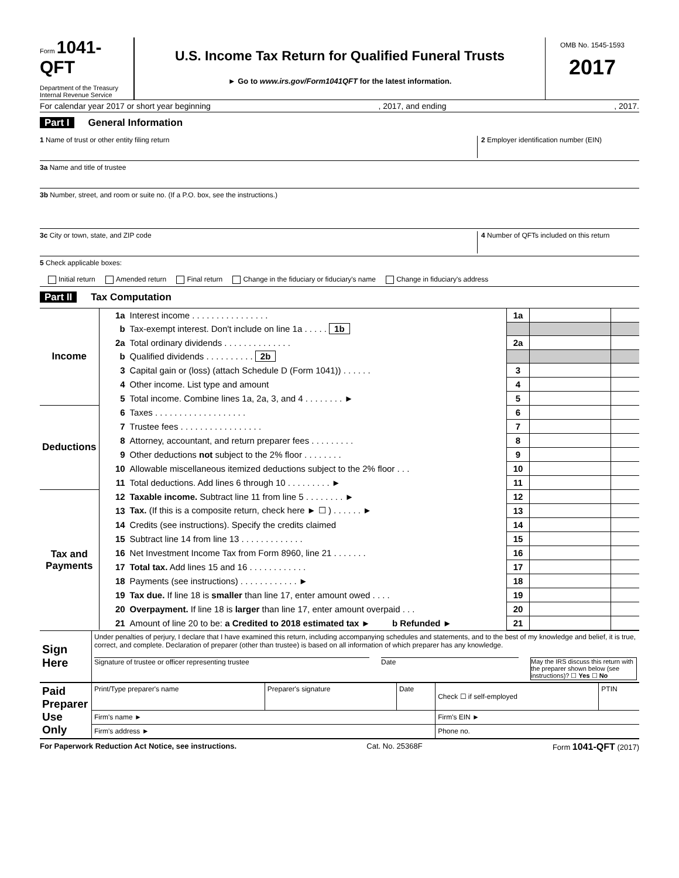Form 1041-QFT
Department of the Treasury
Internal Revenue Service
U.S. Income Tax Return for Qualified Funeral Trusts
► Go to www.irs.gov/Form1041QFT for the latest information.
OMB No. 1545-1593
2017
For calendar year 2017 or short year beginning, 2017, and ending, 2017.
Part I General Information
1 Name of trust or other entity filing return
2 Employer identification number (EIN)
3a Name and title of trustee
3b Number, street, and room or suite no. (If a P.O. box, see the instructions.)
3c City or town, state, and ZIP code
4 Number of QFTs included on this return
5 Check applicable boxes:
Initial return Amended return Final return Change in the fiduciary or fiduciary's name Change in fiduciary's address
Part II Tax Computation
| Income | 1a | Interest income . . . . . . . . . . . . . . . . | 1a | | |
| | b | Tax-exempt interest. Don't include on line 1a . . . . . 1b | | | |
| | 2a | Total ordinary dividends . . . . . . . . . . . . . . | 2a | | |
| | b | Qualified dividends . . . . . . . . . . 2b | | | |
| | 3 | Capital gain or (loss) (attach Schedule D (Form 1041)) . . . . . . | 3 | | |
| | 4 | Other income. List type and amount | 4 | | |
| | 5 | Total income. Combine lines 1a, 2a, 3, and 4 . . . . . . . . ► | 5 | | |
| Deductions | 6 | Taxes . . . . . . . . . . . . . . . . . . . | 6 | | |
| | 7 | Trustee fees . . . . . . . . . . . . . . . . . | 7 | | |
| | 8 | Attorney, accountant, and return preparer fees . . . . . . . . . | 8 | | |
| | 9 | Other deductions not subject to the 2% floor . . . . . . . . | 9 | | |
| | 10 | Allowable miscellaneous itemized deductions subject to the 2% floor . . . | 10 | | |
| | 11 | Total deductions. Add lines 6 through 10 . . . . . . . . . ► | 11 | | |
| Tax and Payments | 12 | Taxable income. Subtract line 11 from line 5 . . . . . . . . ► | 12 | | |
| | 13 | Tax. (If this is a composite return, check here ► ☐ ) . . . . . . ► | 13 | | |
| | 14 | Credits (see instructions). Specify the credits claimed | 14 | | |
| | 15 | Subtract line 14 from line 13 . . . . . . . . . . . . . | 15 | | |
| | 16 | Net Investment Income Tax from Form 8960, line 21 . . . . . . . | 16 | | |
| | 17 | Total tax. Add lines 15 and 16 . . . . . . . . . . . . | 17 | | |
| | 18 | Payments (see instructions) . . . . . . . . . . . . ► | 18 | | |
| | 19 | Tax due. If line 18 is smaller than line 17, enter amount owed . . . . | 19 | | |
| | 20 | Overpayment. If line 18 is larger than line 17, enter amount overpaid . . . | 20 | | |
| | 21 | Amount of line 20 to be: a Credited to 2018 estimated tax ► b Refunded ► | 21 | | |
| Sign Here | Under penalties of perjury, I declare that I have examined this return, including accompanying schedules and statements, and to the best of my knowledge and belief, it is true, correct, and complete. Declaration of preparer (other than trustee) is based on all information of which preparer has any knowledge. Signature of trustee or officer representing trustee Date May the IRS discuss this return with the preparer shown below (see instructions)? ☐ Yes ☐ No |
| Paid Preparer Use Only | Print/Type preparer's name | Preparer's signature | Date | Check ☐ if self-employed | PTIN |
| | Firm's name ► | | | Firm's EIN ► | |
| | Firm's address ► | | | Phone no. | |
For Paperwork Reduction Act Notice, see instructions. Cat. No. 25368F Form 1041-QFT (2017)